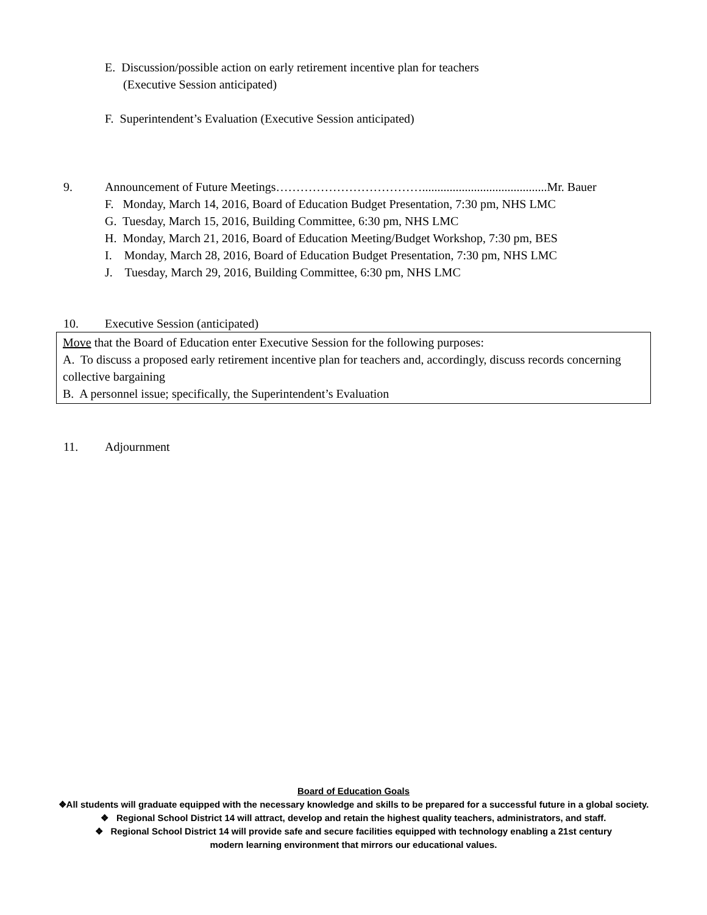E. Discussion/possible action on early retirement incentive plan for teachers
(Executive Session anticipated)
F. Superintendent’s Evaluation (Executive Session anticipated)
9. Announcement of Future Meetings……………………………….........................................Mr. Bauer
F. Monday, March 14, 2016, Board of Education Budget Presentation, 7:30 pm, NHS LMC
G. Tuesday, March 15, 2016, Building Committee, 6:30 pm, NHS LMC
H. Monday, March 21, 2016, Board of Education Meeting/Budget Workshop, 7:30 pm, BES
I. Monday, March 28, 2016, Board of Education Budget Presentation, 7:30 pm, NHS LMC
J. Tuesday, March 29, 2016, Building Committee, 6:30 pm, NHS LMC
10. Executive Session (anticipated)
Move that the Board of Education enter Executive Session for the following purposes:
A. To discuss a proposed early retirement incentive plan for teachers and, accordingly, discuss records concerning collective bargaining
B. A personnel issue; specifically, the Superintendent’s Evaluation
11. Adjournment
Board of Education Goals
❖All students will graduate equipped with the necessary knowledge and skills to be prepared for a successful future in a global society.
❖ Regional School District 14 will attract, develop and retain the highest quality teachers, administrators, and staff.
❖ Regional School District 14 will provide safe and secure facilities equipped with technology enabling a 21st century
modern learning environment that mirrors our educational values.